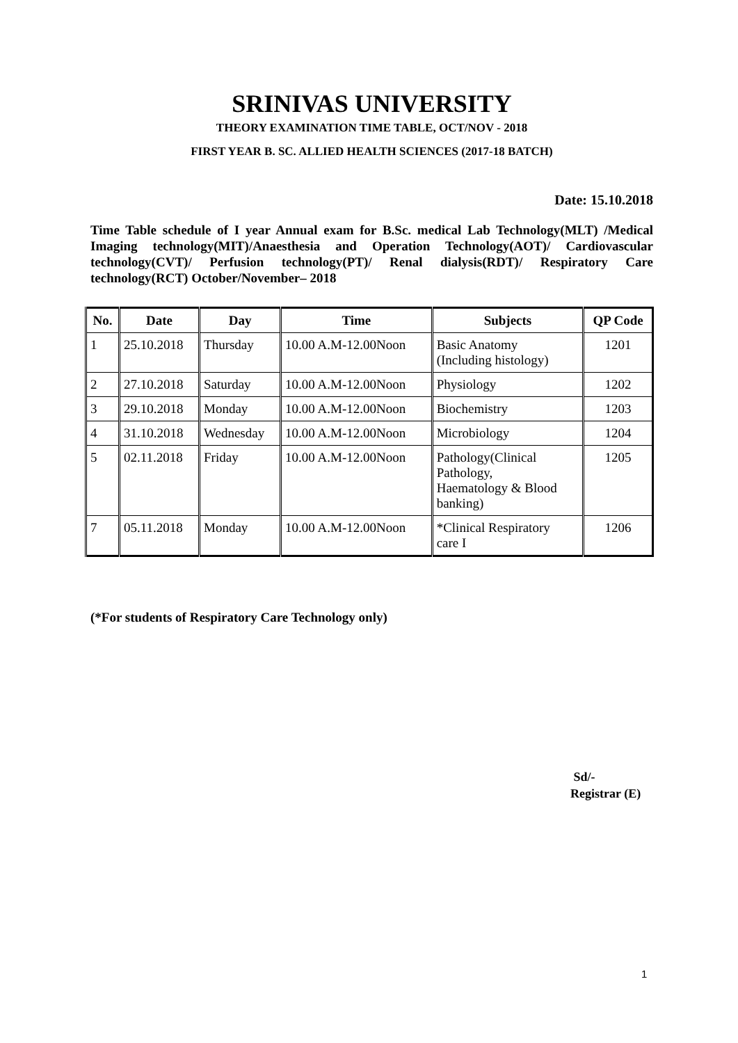SRINIVAS UNIVERSITY
THEORY EXAMINATION TIME TABLE, OCT/NOV - 2018
FIRST YEAR B. SC. ALLIED HEALTH SCIENCES (2017-18 BATCH)
Date: 15.10.2018
Time Table schedule of I year Annual exam for B.Sc. medical Lab Technology(MLT) /Medical Imaging technology(MIT)/Anaesthesia and Operation Technology(AOT)/ Cardiovascular technology(CVT)/ Perfusion technology(PT)/ Renal dialysis(RDT)/ Respiratory Care technology(RCT) October/November– 2018
| No. | Date | Day | Time | Subjects | QP Code |
| --- | --- | --- | --- | --- | --- |
| 1 | 25.10.2018 | Thursday | 10.00 A.M-12.00Noon | Basic Anatomy (Including histology) | 1201 |
| 2 | 27.10.2018 | Saturday | 10.00 A.M-12.00Noon | Physiology | 1202 |
| 3 | 29.10.2018 | Monday | 10.00 A.M-12.00Noon | Biochemistry | 1203 |
| 4 | 31.10.2018 | Wednesday | 10.00 A.M-12.00Noon | Microbiology | 1204 |
| 5 | 02.11.2018 | Friday | 10.00 A.M-12.00Noon | Pathology(Clinical Pathology, Haematology & Blood banking) | 1205 |
| 7 | 05.11.2018 | Monday | 10.00 A.M-12.00Noon | *Clinical Respiratory care I | 1206 |
(*For students of Respiratory Care Technology only)
Sd/-
Registrar (E)
1